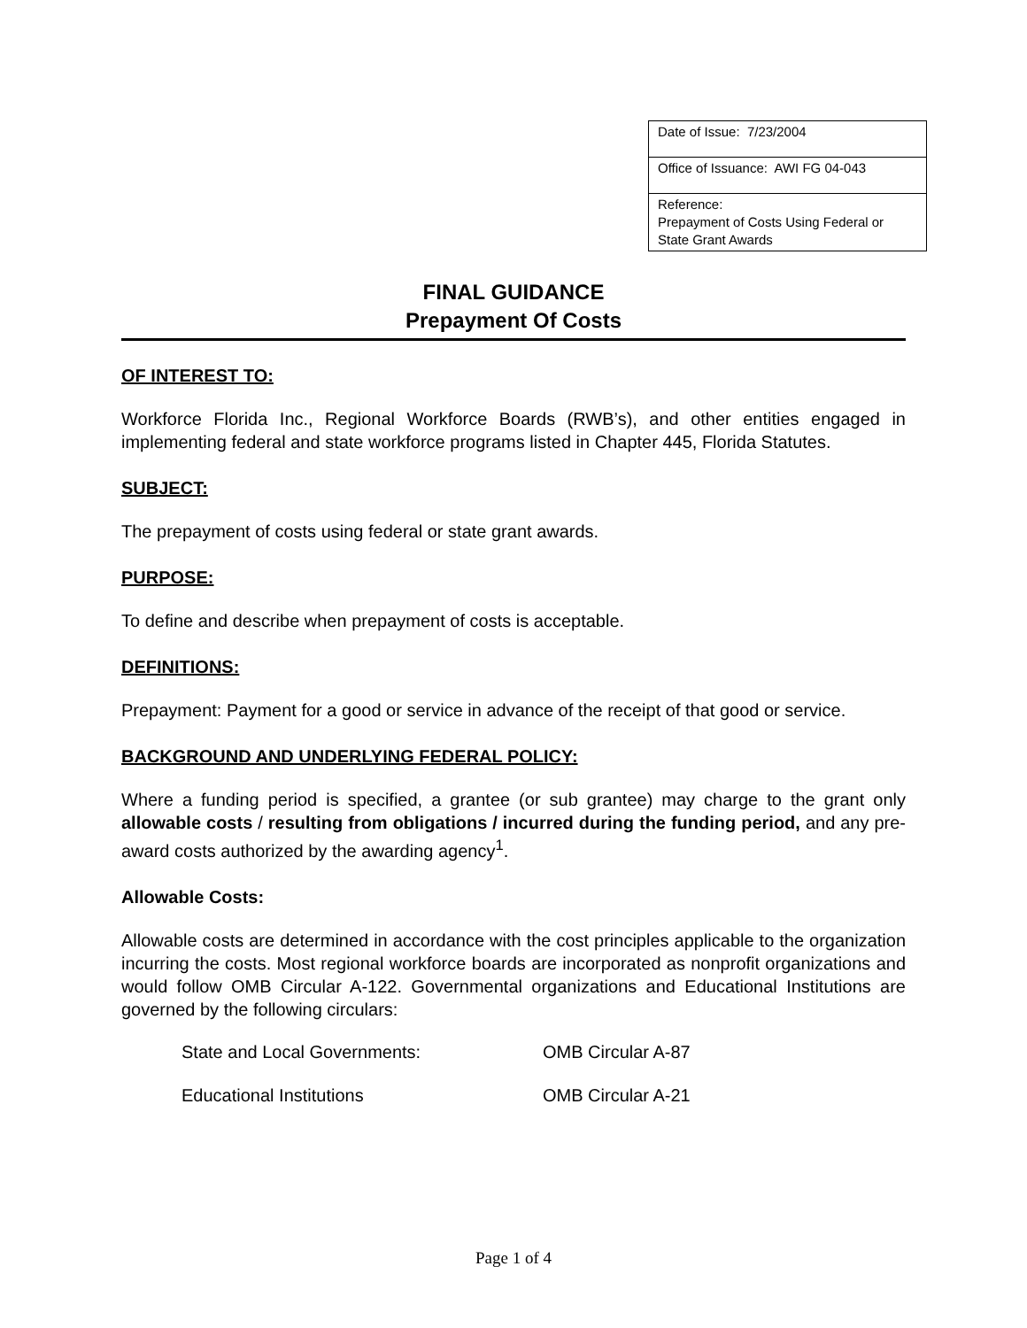| Date of Issue: 7/23/2004 |
| Office of Issuance: AWI FG 04-043 |
| Reference: Prepayment of Costs Using Federal or State Grant Awards |
FINAL GUIDANCE
Prepayment Of Costs
OF INTEREST TO:
Workforce Florida Inc., Regional Workforce Boards (RWB’s), and other entities engaged in implementing federal and state workforce programs listed in Chapter 445, Florida Statutes.
SUBJECT:
The prepayment of costs using federal or state grant awards.
PURPOSE:
To define and describe when prepayment of costs is acceptable.
DEFINITIONS:
Prepayment: Payment for a good or service in advance of the receipt of that good or service.
BACKGROUND AND UNDERLYING FEDERAL POLICY:
Where a funding period is specified, a grantee (or sub grantee) may charge to the grant only allowable costs / resulting from obligations / incurred during the funding period, and any pre-award costs authorized by the awarding agency<sup>1</sup>.
Allowable Costs:
Allowable costs are determined in accordance with the cost principles applicable to the organization incurring the costs. Most regional workforce boards are incorporated as nonprofit organizations and would follow OMB Circular A-122. Governmental organizations and Educational Institutions are governed by the following circulars:
| State and Local Governments: | OMB Circular A-87 |
| Educational Institutions | OMB Circular A-21 |
Page 1 of 4